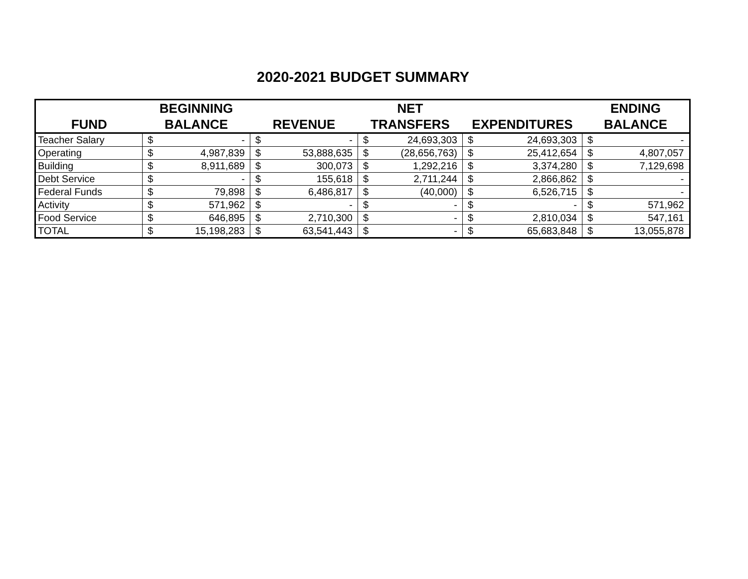2020-2021 BUDGET SUMMARY
| FUND | BEGINNING BALANCE | | REVENUE | | NET TRANSFERS | | EXPENDITURES | | ENDING BALANCE | |
| --- | --- | --- | --- | --- | --- | --- | --- | --- | --- | --- |
| Teacher Salary | $ | - | $ | - | $ | 24,693,303 | $ | 24,693,303 | $ | - |
| Operating | $ | 4,987,839 | $ | 53,888,635 | $ | (28,656,763) | $ | 25,412,654 | $ | 4,807,057 |
| Building | $ | 8,911,689 | $ | 300,073 | $ | 1,292,216 | $ | 3,374,280 | $ | 7,129,698 |
| Debt Service | $ | - | $ | 155,618 | $ | 2,711,244 | $ | 2,866,862 | $ | - |
| Federal Funds | $ | 79,898 | $ | 6,486,817 | $ | (40,000) | $ | 6,526,715 | $ | - |
| Activity | $ | 571,962 | $ | - | $ | - | $ | - | $ | 571,962 |
| Food Service | $ | 646,895 | $ | 2,710,300 | $ | - | $ | 2,810,034 | $ | 547,161 |
| TOTAL | $ | 15,198,283 | $ | 63,541,443 | $ | - | $ | 65,683,848 | $ | 13,055,878 |